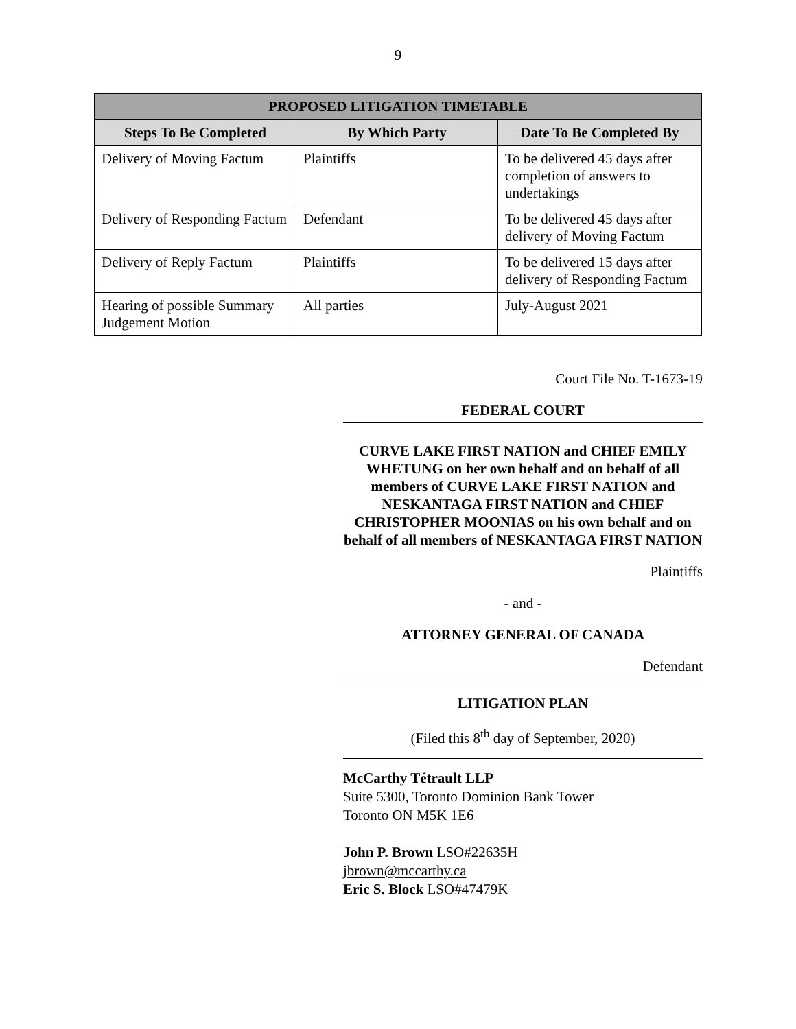9
| PROPOSED LITIGATION TIMETABLE | | |
| --- | --- | --- |
| Steps To Be Completed | By Which Party | Date To Be Completed By |
| Delivery of Moving Factum | Plaintiffs | To be delivered 45 days after completion of answers to undertakings |
| Delivery of Responding Factum | Defendant | To be delivered 45 days after delivery of Moving Factum |
| Delivery of Reply Factum | Plaintiffs | To be delivered 15 days after delivery of Responding Factum |
| Hearing of possible Summary Judgement Motion | All parties | July-August 2021 |
Court File No. T-1673-19
FEDERAL COURT
CURVE LAKE FIRST NATION and CHIEF EMILY WHETUNG on her own behalf and on behalf of all members of CURVE LAKE FIRST NATION and NESKANTAGA FIRST NATION and CHIEF CHRISTOPHER MOONIAS on his own behalf and on behalf of all members of NESKANTAGA FIRST NATION
Plaintiffs
- and -
ATTORNEY GENERAL OF CANADA
Defendant
LITIGATION PLAN
(Filed this 8<sup>th</sup> day of September, 2020)
McCarthy Tétrault LLP
Suite 5300, Toronto Dominion Bank Tower
Toronto ON M5K 1E6
John P. Brown LSO#22635H
jbrown@mccarthy.ca
Eric S. Block LSO#47479K